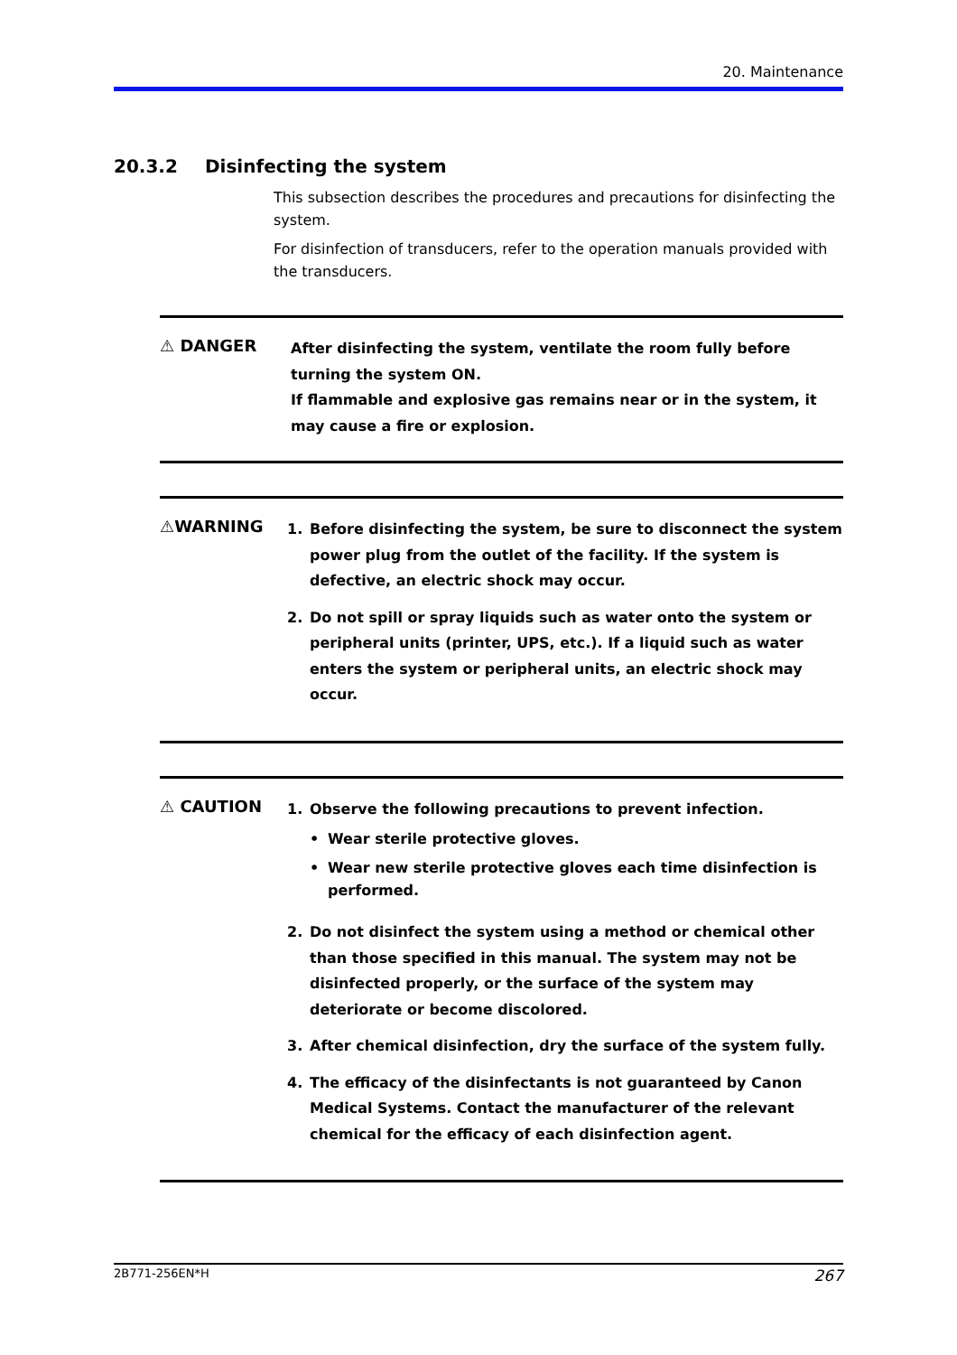20. Maintenance
20.3.2 Disinfecting the system
This subsection describes the procedures and precautions for disinfecting the system.
For disinfection of transducers, refer to the operation manuals provided with the transducers.
⚠ DANGER
After disinfecting the system, ventilate the room fully before turning the system ON.
If flammable and explosive gas remains near or in the system, it may cause a fire or explosion.
⚠WARNING
1. Before disinfecting the system, be sure to disconnect the system power plug from the outlet of the facility. If the system is defective, an electric shock may occur.
2. Do not spill or spray liquids such as water onto the system or peripheral units (printer, UPS, etc.). If a liquid such as water enters the system or peripheral units, an electric shock may occur.
⚠ CAUTION
1. Observe the following precautions to prevent infection.
• Wear sterile protective gloves.
• Wear new sterile protective gloves each time disinfection is performed.
2. Do not disinfect the system using a method or chemical other than those specified in this manual. The system may not be disinfected properly, or the surface of the system may deteriorate or become discolored.
3. After chemical disinfection, dry the surface of the system fully.
4. The efficacy of the disinfectants is not guaranteed by Canon Medical Systems. Contact the manufacturer of the relevant chemical for the efficacy of each disinfection agent.
2B771-256EN*H 267